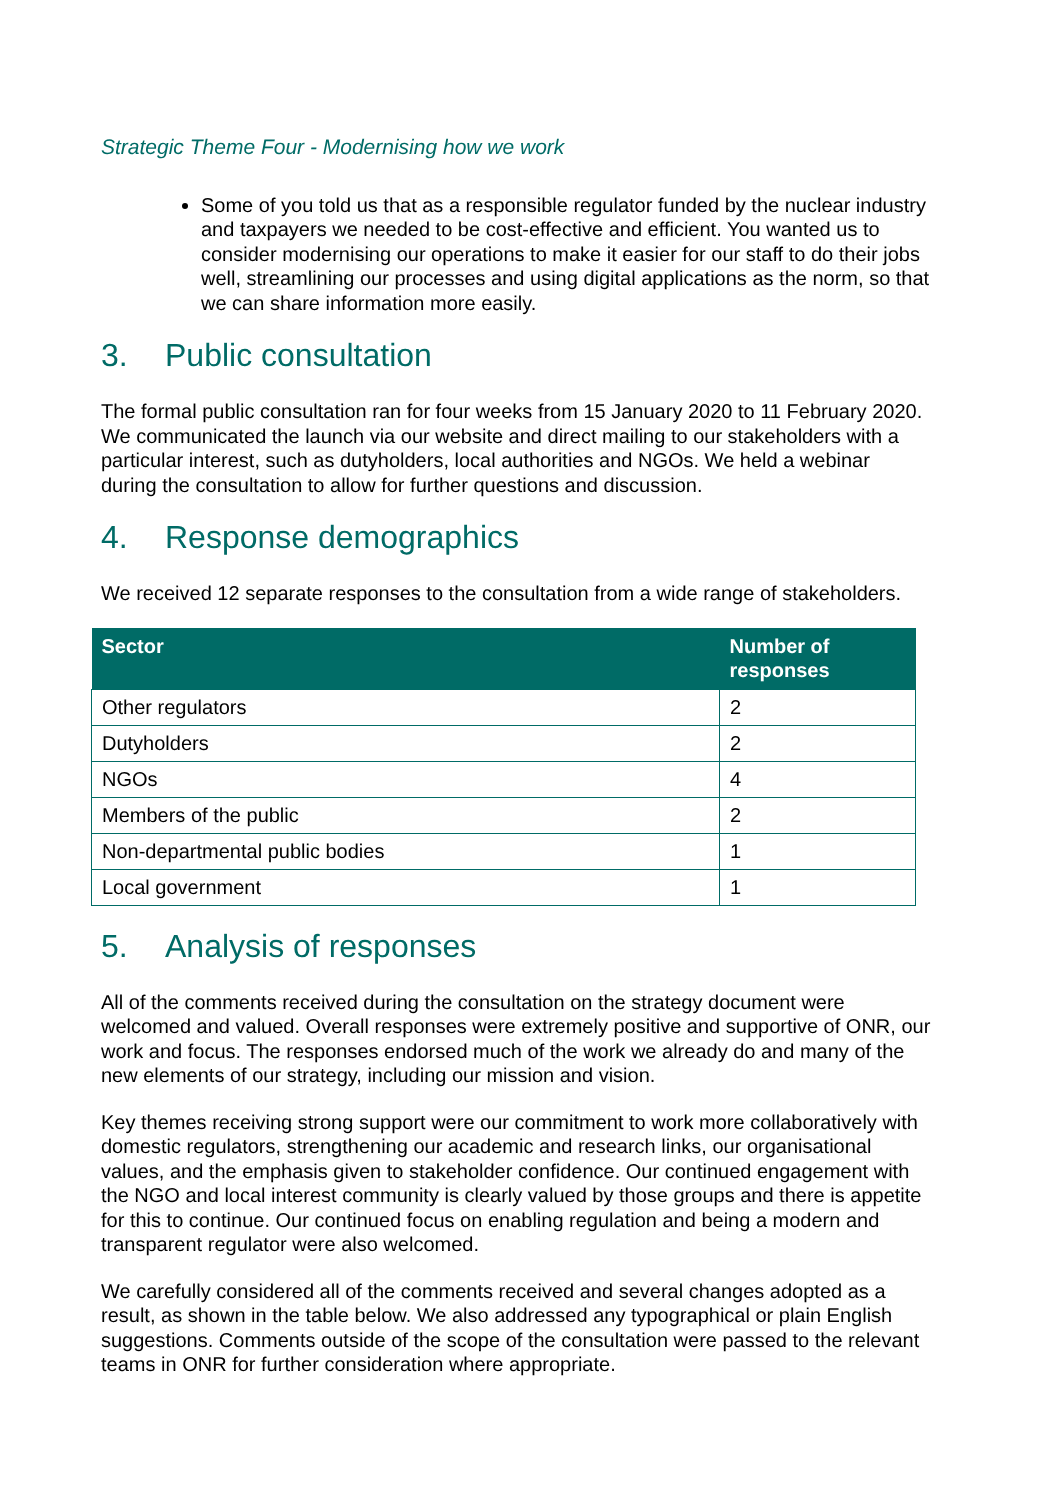Strategic Theme Four - Modernising how we work
Some of you told us that as a responsible regulator funded by the nuclear industry and taxpayers we needed to be cost-effective and efficient. You wanted us to consider modernising our operations to make it easier for our staff to do their jobs well, streamlining our processes and using digital applications as the norm, so that we can share information more easily.
3. Public consultation
The formal public consultation ran for four weeks from 15 January 2020 to 11 February 2020. We communicated the launch via our website and direct mailing to our stakeholders with a particular interest, such as dutyholders, local authorities and NGOs. We held a webinar during the consultation to allow for further questions and discussion.
4. Response demographics
We received 12 separate responses to the consultation from a wide range of stakeholders.
| Sector | Number of responses |
| --- | --- |
| Other regulators | 2 |
| Dutyholders | 2 |
| NGOs | 4 |
| Members of the public | 2 |
| Non-departmental public bodies | 1 |
| Local government | 1 |
5. Analysis of responses
All of the comments received during the consultation on the strategy document were welcomed and valued. Overall responses were extremely positive and supportive of ONR, our work and focus. The responses endorsed much of the work we already do and many of the new elements of our strategy, including our mission and vision.
Key themes receiving strong support were our commitment to work more collaboratively with domestic regulators, strengthening our academic and research links, our organisational values, and the emphasis given to stakeholder confidence. Our continued engagement with the NGO and local interest community is clearly valued by those groups and there is appetite for this to continue. Our continued focus on enabling regulation and being a modern and transparent regulator were also welcomed.
We carefully considered all of the comments received and several changes adopted as a result, as shown in the table below. We also addressed any typographical or plain English suggestions. Comments outside of the scope of the consultation were passed to the relevant teams in ONR for further consideration where appropriate.